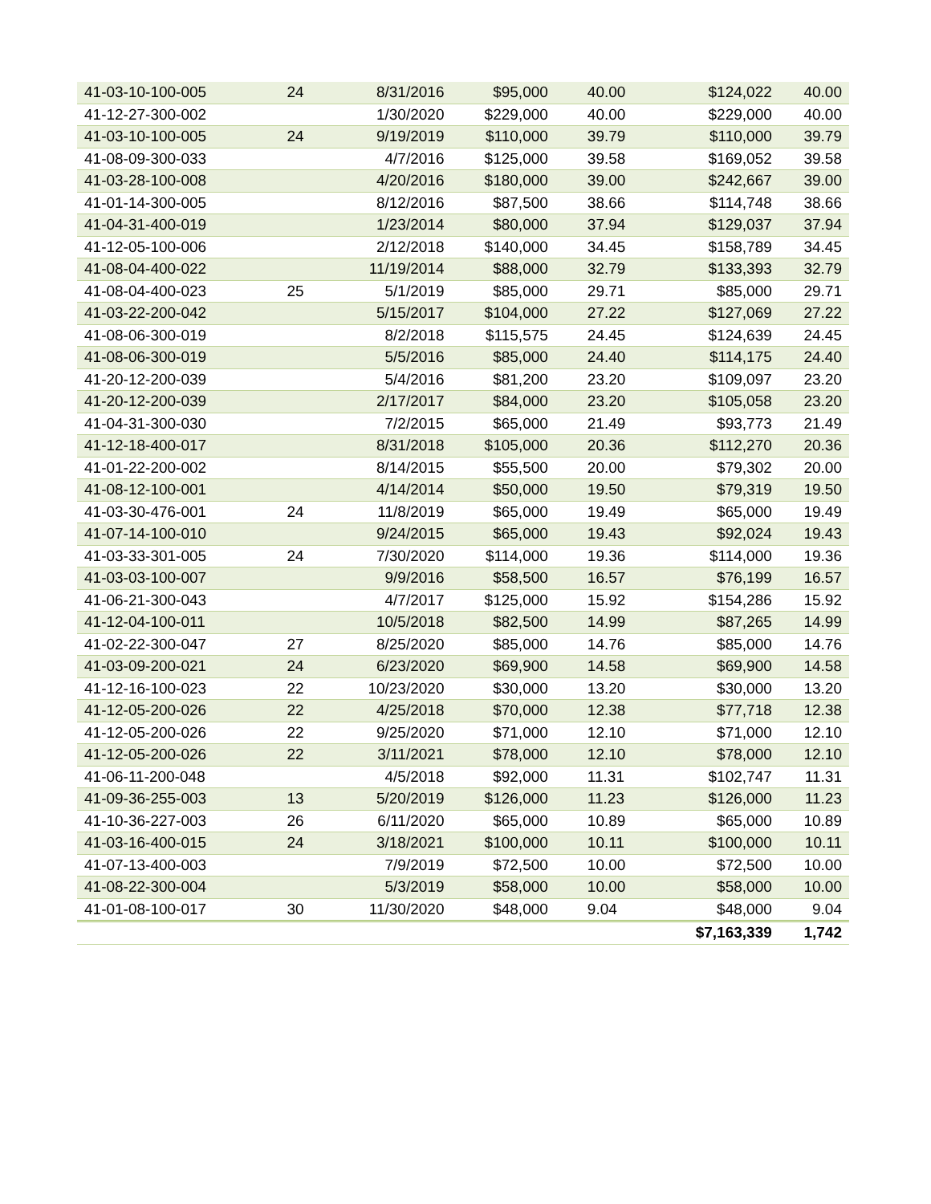| 41-03-10-100-005 | 24 | 8/31/2016 | $95,000 | 40.00 | $124,022 | 40.00 |
| 41-12-27-300-002 | | 1/30/2020 | $229,000 | 40.00 | $229,000 | 40.00 |
| 41-03-10-100-005 | 24 | 9/19/2019 | $110,000 | 39.79 | $110,000 | 39.79 |
| 41-08-09-300-033 | | 4/7/2016 | $125,000 | 39.58 | $169,052 | 39.58 |
| 41-03-28-100-008 | | 4/20/2016 | $180,000 | 39.00 | $242,667 | 39.00 |
| 41-01-14-300-005 | | 8/12/2016 | $87,500 | 38.66 | $114,748 | 38.66 |
| 41-04-31-400-019 | | 1/23/2014 | $80,000 | 37.94 | $129,037 | 37.94 |
| 41-12-05-100-006 | | 2/12/2018 | $140,000 | 34.45 | $158,789 | 34.45 |
| 41-08-04-400-022 | | 11/19/2014 | $88,000 | 32.79 | $133,393 | 32.79 |
| 41-08-04-400-023 | 25 | 5/1/2019 | $85,000 | 29.71 | $85,000 | 29.71 |
| 41-03-22-200-042 | | 5/15/2017 | $104,000 | 27.22 | $127,069 | 27.22 |
| 41-08-06-300-019 | | 8/2/2018 | $115,575 | 24.45 | $124,639 | 24.45 |
| 41-08-06-300-019 | | 5/5/2016 | $85,000 | 24.40 | $114,175 | 24.40 |
| 41-20-12-200-039 | | 5/4/2016 | $81,200 | 23.20 | $109,097 | 23.20 |
| 41-20-12-200-039 | | 2/17/2017 | $84,000 | 23.20 | $105,058 | 23.20 |
| 41-04-31-300-030 | | 7/2/2015 | $65,000 | 21.49 | $93,773 | 21.49 |
| 41-12-18-400-017 | | 8/31/2018 | $105,000 | 20.36 | $112,270 | 20.36 |
| 41-01-22-200-002 | | 8/14/2015 | $55,500 | 20.00 | $79,302 | 20.00 |
| 41-08-12-100-001 | | 4/14/2014 | $50,000 | 19.50 | $79,319 | 19.50 |
| 41-03-30-476-001 | 24 | 11/8/2019 | $65,000 | 19.49 | $65,000 | 19.49 |
| 41-07-14-100-010 | | 9/24/2015 | $65,000 | 19.43 | $92,024 | 19.43 |
| 41-03-33-301-005 | 24 | 7/30/2020 | $114,000 | 19.36 | $114,000 | 19.36 |
| 41-03-03-100-007 | | 9/9/2016 | $58,500 | 16.57 | $76,199 | 16.57 |
| 41-06-21-300-043 | | 4/7/2017 | $125,000 | 15.92 | $154,286 | 15.92 |
| 41-12-04-100-011 | | 10/5/2018 | $82,500 | 14.99 | $87,265 | 14.99 |
| 41-02-22-300-047 | 27 | 8/25/2020 | $85,000 | 14.76 | $85,000 | 14.76 |
| 41-03-09-200-021 | 24 | 6/23/2020 | $69,900 | 14.58 | $69,900 | 14.58 |
| 41-12-16-100-023 | 22 | 10/23/2020 | $30,000 | 13.20 | $30,000 | 13.20 |
| 41-12-05-200-026 | 22 | 4/25/2018 | $70,000 | 12.38 | $77,718 | 12.38 |
| 41-12-05-200-026 | 22 | 9/25/2020 | $71,000 | 12.10 | $71,000 | 12.10 |
| 41-12-05-200-026 | 22 | 3/11/2021 | $78,000 | 12.10 | $78,000 | 12.10 |
| 41-06-11-200-048 | | 4/5/2018 | $92,000 | 11.31 | $102,747 | 11.31 |
| 41-09-36-255-003 | 13 | 5/20/2019 | $126,000 | 11.23 | $126,000 | 11.23 |
| 41-10-36-227-003 | 26 | 6/11/2020 | $65,000 | 10.89 | $65,000 | 10.89 |
| 41-03-16-400-015 | 24 | 3/18/2021 | $100,000 | 10.11 | $100,000 | 10.11 |
| 41-07-13-400-003 | | 7/9/2019 | $72,500 | 10.00 | $72,500 | 10.00 |
| 41-08-22-300-004 | | 5/3/2019 | $58,000 | 10.00 | $58,000 | 10.00 |
| 41-01-08-100-017 | 30 | 11/30/2020 | $48,000 | 9.04 | $48,000 | 9.04 |
| | | | | | $7,163,339 | 1,742 |